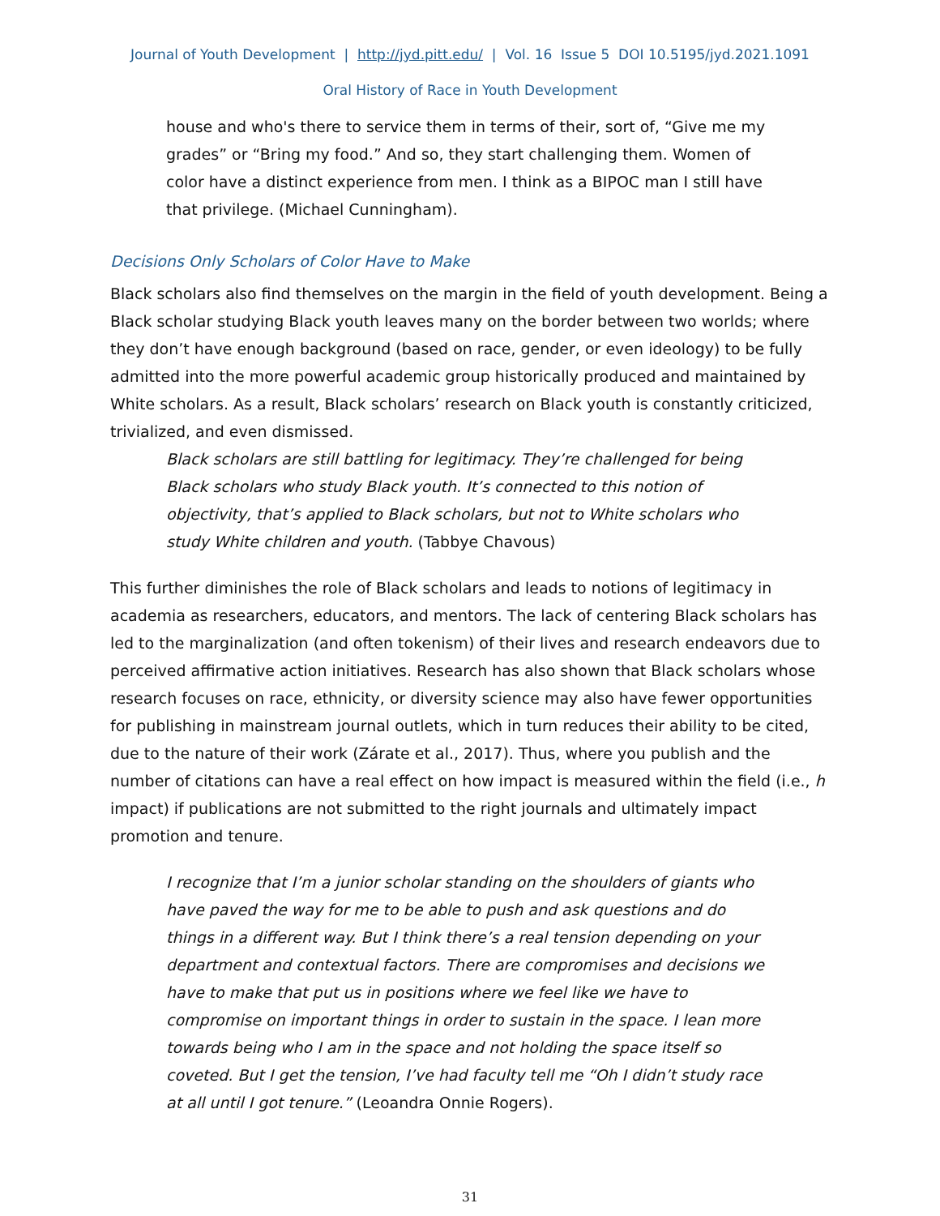Journal of Youth Development | http://jyd.pitt.edu/ | Vol. 16 Issue 5 DOI 10.5195/jyd.2021.1091
Oral History of Race in Youth Development
house and who's there to service them in terms of their, sort of, “Give me my grades” or “Bring my food.” And so, they start challenging them. Women of color have a distinct experience from men. I think as a BIPOC man I still have that privilege. (Michael Cunningham).
Decisions Only Scholars of Color Have to Make
Black scholars also find themselves on the margin in the field of youth development. Being a Black scholar studying Black youth leaves many on the border between two worlds; where they don’t have enough background (based on race, gender, or even ideology) to be fully admitted into the more powerful academic group historically produced and maintained by White scholars. As a result, Black scholars’ research on Black youth is constantly criticized, trivialized, and even dismissed.
Black scholars are still battling for legitimacy. They’re challenged for being Black scholars who study Black youth. It’s connected to this notion of objectivity, that’s applied to Black scholars, but not to White scholars who study White children and youth. (Tabbye Chavous)
This further diminishes the role of Black scholars and leads to notions of legitimacy in academia as researchers, educators, and mentors. The lack of centering Black scholars has led to the marginalization (and often tokenism) of their lives and research endeavors due to perceived affirmative action initiatives. Research has also shown that Black scholars whose research focuses on race, ethnicity, or diversity science may also have fewer opportunities for publishing in mainstream journal outlets, which in turn reduces their ability to be cited, due to the nature of their work (Zárate et al., 2017). Thus, where you publish and the number of citations can have a real effect on how impact is measured within the field (i.e., h impact) if publications are not submitted to the right journals and ultimately impact promotion and tenure.
I recognize that I’m a junior scholar standing on the shoulders of giants who have paved the way for me to be able to push and ask questions and do things in a different way. But I think there’s a real tension depending on your department and contextual factors. There are compromises and decisions we have to make that put us in positions where we feel like we have to compromise on important things in order to sustain in the space. I lean more towards being who I am in the space and not holding the space itself so coveted. But I get the tension, I’ve had faculty tell me “Oh I didn’t study race at all until I got tenure.” (Leoandra Onnie Rogers).
31